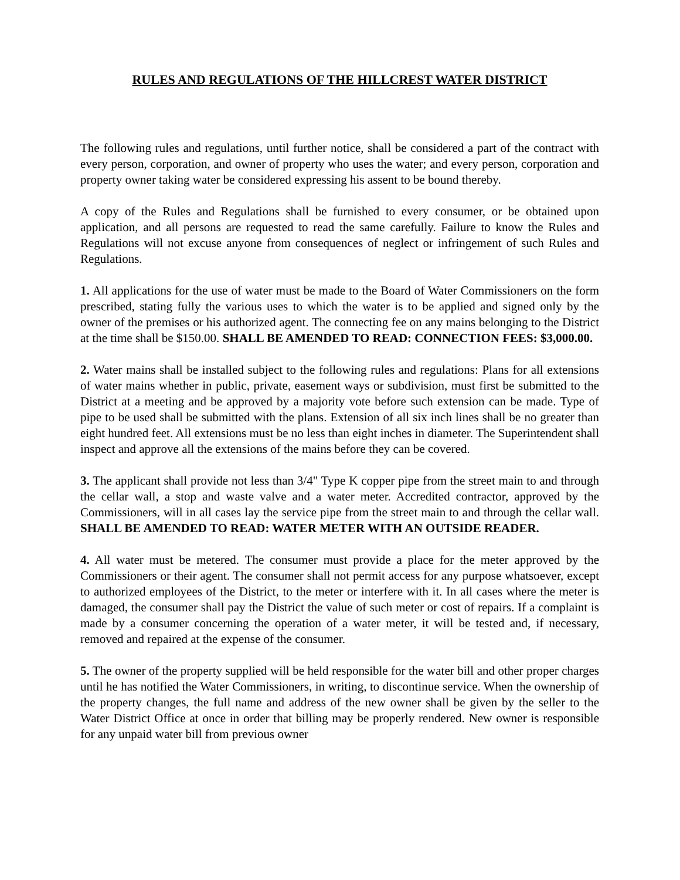RULES AND REGULATIONS OF THE HILLCREST WATER DISTRICT
The following rules and regulations, until further notice, shall be considered a part of the contract with every person, corporation, and owner of property who uses the water; and every person, corporation and property owner taking water be considered expressing his assent to be bound thereby.
A copy of the Rules and Regulations shall be furnished to every consumer, or be obtained upon application, and all persons are requested to read the same carefully. Failure to know the Rules and Regulations will not excuse anyone from consequences of neglect or infringement of such Rules and Regulations.
1. All applications for the use of water must be made to the Board of Water Commissioners on the form prescribed, stating fully the various uses to which the water is to be applied and signed only by the owner of the premises or his authorized agent. The connecting fee on any mains belonging to the District at the time shall be $150.00. SHALL BE AMENDED TO READ: CONNECTION FEES: $3,000.00.
2. Water mains shall be installed subject to the following rules and regulations: Plans for all extensions of water mains whether in public, private, easement ways or subdivision, must first be submitted to the District at a meeting and be approved by a majority vote before such extension can be made. Type of pipe to be used shall be submitted with the plans. Extension of all six inch lines shall be no greater than eight hundred feet. All extensions must be no less than eight inches in diameter. The Superintendent shall inspect and approve all the extensions of the mains before they can be covered.
3. The applicant shall provide not less than 3/4" Type K copper pipe from the street main to and through the cellar wall, a stop and waste valve and a water meter. Accredited contractor, approved by the Commissioners, will in all cases lay the service pipe from the street main to and through the cellar wall. SHALL BE AMENDED TO READ: WATER METER WITH AN OUTSIDE READER.
4. All water must be metered. The consumer must provide a place for the meter approved by the Commissioners or their agent. The consumer shall not permit access for any purpose whatsoever, except to authorized employees of the District, to the meter or interfere with it. In all cases where the meter is damaged, the consumer shall pay the District the value of such meter or cost of repairs. If a complaint is made by a consumer concerning the operation of a water meter, it will be tested and, if necessary, removed and repaired at the expense of the consumer.
5. The owner of the property supplied will be held responsible for the water bill and other proper charges until he has notified the Water Commissioners, in writing, to discontinue service. When the ownership of the property changes, the full name and address of the new owner shall be given by the seller to the Water District Office at once in order that billing may be properly rendered. New owner is responsible for any unpaid water bill from previous owner